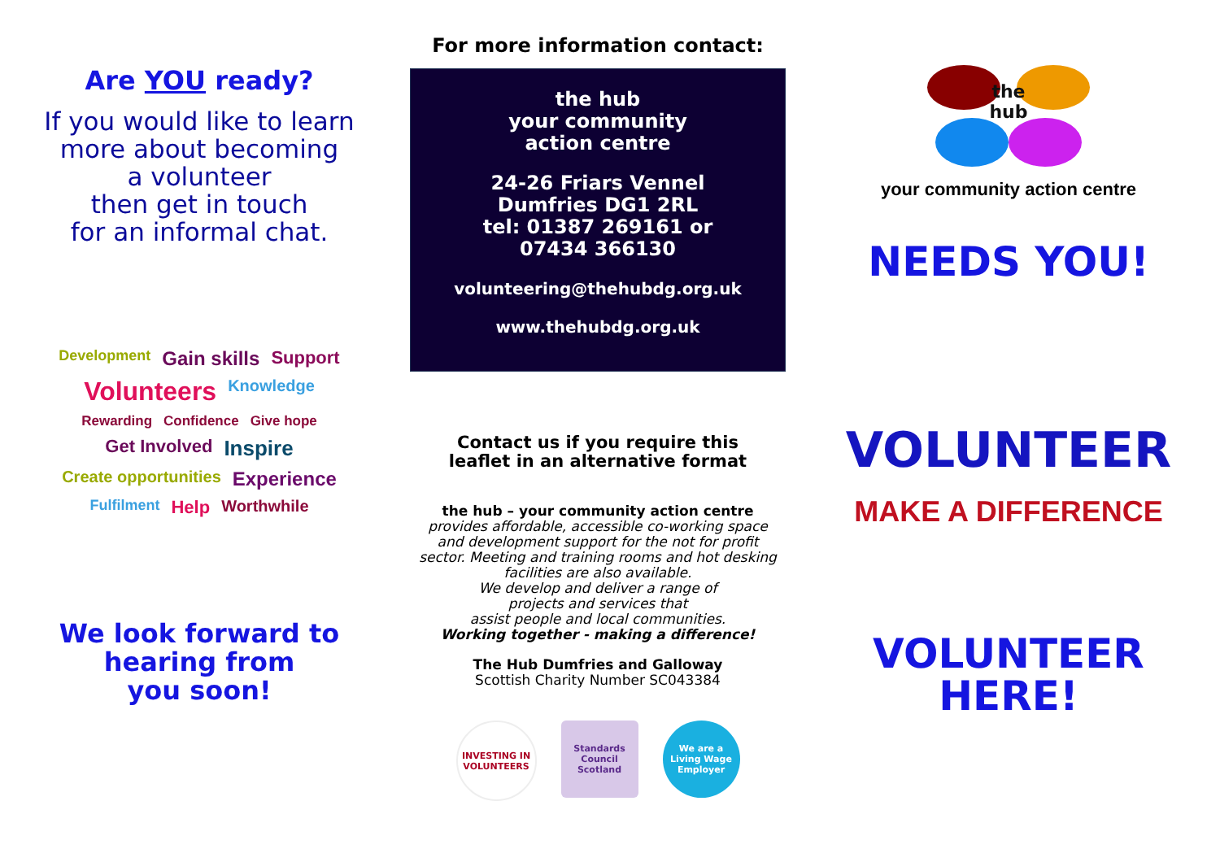Are YOU ready?
If you would like to learn
more about becoming
a volunteer
then get in touch
for an informal chat.
Development Gain skills Support Volunteers Knowledge Rewarding Confidence Give hope Get Involved Inspire Create opportunities Experience Fulfilment Help Worthwhile
We look forward to
hearing from
you soon!
For more information contact:
the hub
your community
action centre
24-26 Friars Vennel
Dumfries DG1 2RL
tel: 01387 269161 or
07434 366130
volunteering@thehubdg.org.uk
www.thehubdg.org.uk
Contact us if you require this
leaflet in an alternative format
the hub – your community action centre
provides affordable, accessible co-working space and development support for the not for profit sector. Meeting and training rooms and hot desking facilities are also available.
We develop and deliver a range of
projects and services that
assist people and local communities.
Working together - making a difference!
The Hub Dumfries and Galloway
Scottish Charity Number SC043384
INVESTING IN VOLUNTEERS
Standards Council Scotland
We are a Living Wage Employer
the
hub
your community action centre
NEEDS YOU!
VOLUNTEER
MAKE A DIFFERENCE
VOLUNTEER
HERE!